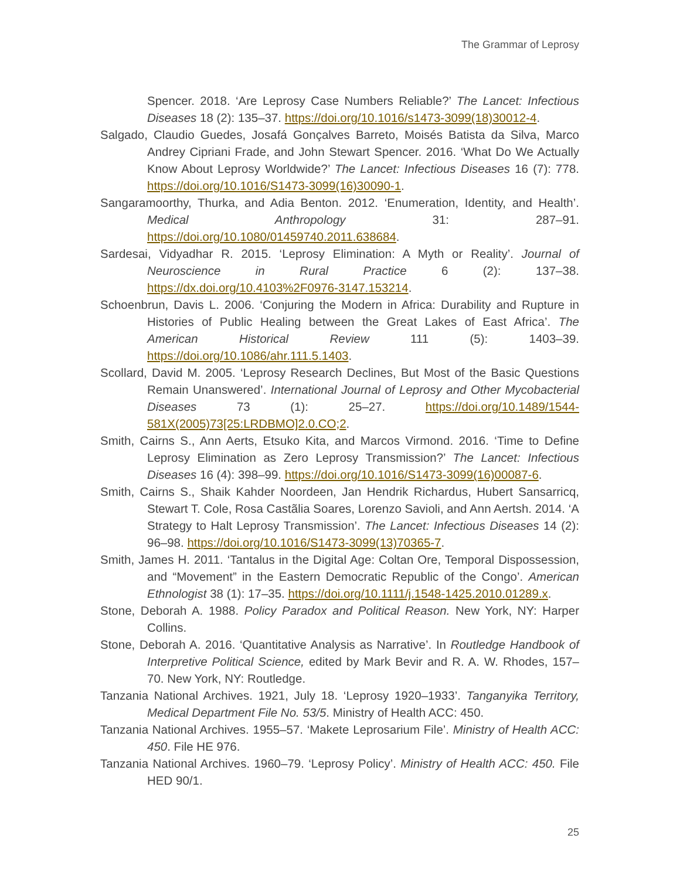The Grammar of Leprosy
Spencer. 2018. ‘Are Leprosy Case Numbers Reliable?’ The Lancet: Infectious Diseases 18 (2): 135–37. https://doi.org/10.1016/s1473-3099(18)30012-4.
Salgado, Claudio Guedes, Josafá Gonçalves Barreto, Moisés Batista da Silva, Marco Andrey Cipriani Frade, and John Stewart Spencer. 2016. ‘What Do We Actually Know About Leprosy Worldwide?’ The Lancet: Infectious Diseases 16 (7): 778. https://doi.org/10.1016/S1473-3099(16)30090-1.
Sangaramoorthy, Thurka, and Adia Benton. 2012. ‘Enumeration, Identity, and Health’. Medical Anthropology 31: 287–91. https://doi.org/10.1080/01459740.2011.638684.
Sardesai, Vidyadhar R. 2015. ‘Leprosy Elimination: A Myth or Reality’. Journal of Neuroscience in Rural Practice 6 (2): 137–38. https://dx.doi.org/10.4103%2F0976-3147.153214.
Schoenbrun, Davis L. 2006. ‘Conjuring the Modern in Africa: Durability and Rupture in Histories of Public Healing between the Great Lakes of East Africa’. The American Historical Review 111 (5): 1403–39. https://doi.org/10.1086/ahr.111.5.1403.
Scollard, David M. 2005. ‘Leprosy Research Declines, But Most of the Basic Questions Remain Unanswered’. International Journal of Leprosy and Other Mycobacterial Diseases 73 (1): 25–27. https://doi.org/10.1489/1544-581X(2005)73[25:LRDBMO]2.0.CO;2.
Smith, Cairns S., Ann Aerts, Etsuko Kita, and Marcos Virmond. 2016. ‘Time to Define Leprosy Elimination as Zero Leprosy Transmission?’ The Lancet: Infectious Diseases 16 (4): 398–99. https://doi.org/10.1016/S1473-3099(16)00087-6.
Smith, Cairns S., Shaik Kahder Noordeen, Jan Hendrik Richardus, Hubert Sansarricq, Stewart T. Cole, Rosa Castãlia Soares, Lorenzo Savioli, and Ann Aertsh. 2014. ‘A Strategy to Halt Leprosy Transmission’. The Lancet: Infectious Diseases 14 (2): 96–98. https://doi.org/10.1016/S1473-3099(13)70365-7.
Smith, James H. 2011. ‘Tantalus in the Digital Age: Coltan Ore, Temporal Dispossession, and “Movement” in the Eastern Democratic Republic of the Congo’. American Ethnologist 38 (1): 17–35. https://doi.org/10.1111/j.1548-1425.2010.01289.x.
Stone, Deborah A. 1988. Policy Paradox and Political Reason. New York, NY: Harper Collins.
Stone, Deborah A. 2016. ‘Quantitative Analysis as Narrative’. In Routledge Handbook of Interpretive Political Science, edited by Mark Bevir and R. A. W. Rhodes, 157–70. New York, NY: Routledge.
Tanzania National Archives. 1921, July 18. ‘Leprosy 1920–1933’. Tanganyika Territory, Medical Department File No. 53/5. Ministry of Health ACC: 450.
Tanzania National Archives. 1955–57. ‘Makete Leprosarium File’. Ministry of Health ACC: 450. File HE 976.
Tanzania National Archives. 1960–79. ‘Leprosy Policy’. Ministry of Health ACC: 450. File HED 90/1.
25